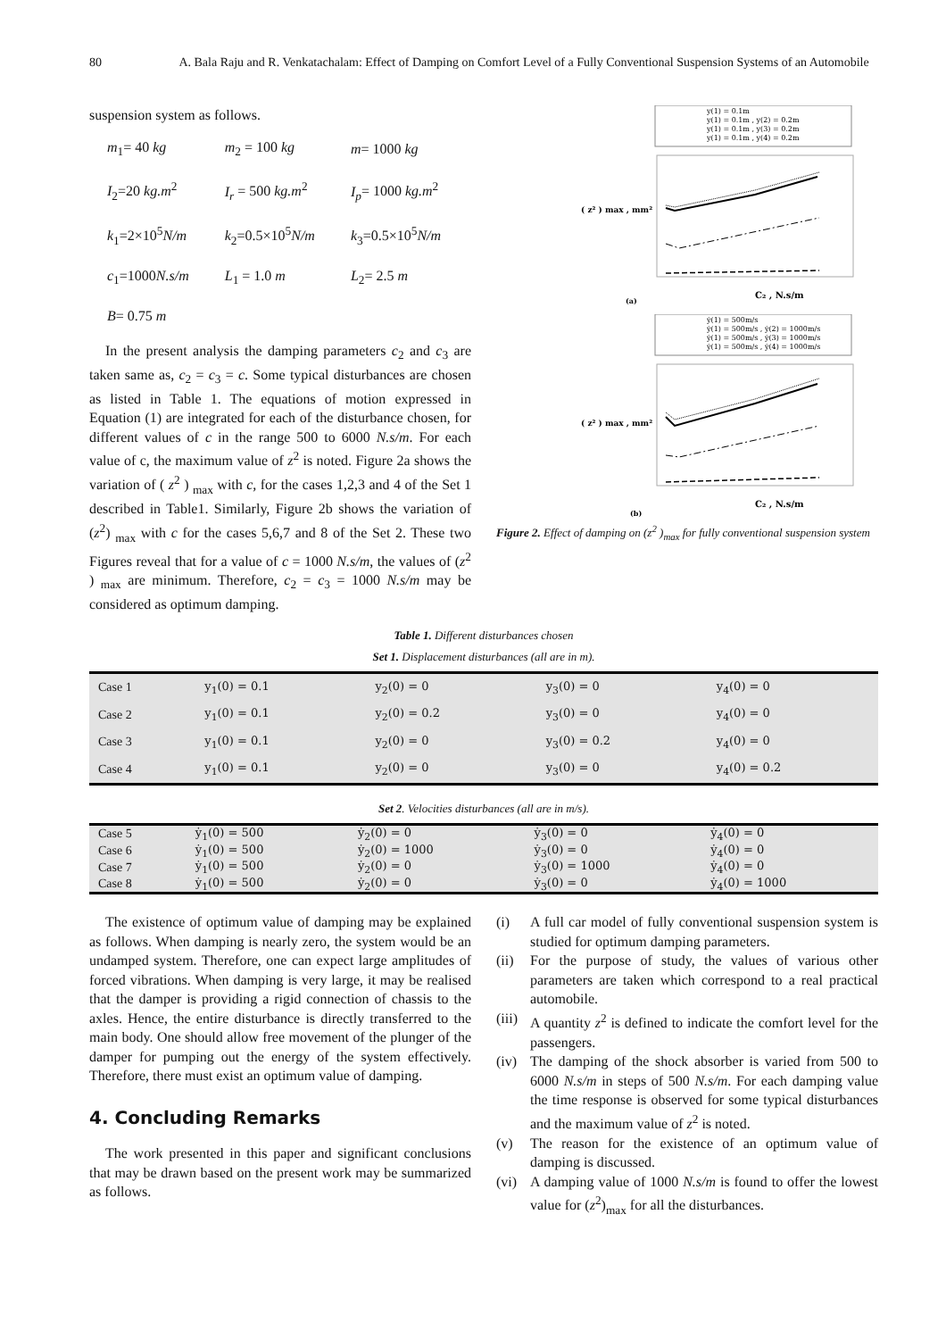80 A. Bala Raju and R. Venkatachalam: Effect of Damping on Comfort Level of a Fully Conventional Suspension Systems of an Automobile
suspension system as follows.
| m<sub>1</sub>= 40 kg | m<sub>2</sub> = 100 kg | m = 1000 kg |
| I<sub>2</sub>=20 kg.m<sup>2</sup> | I<sub>r</sub> = 500 kg.m<sup>2</sup> | I<sub>p</sub> = 1000 kg.m<sup>2</sup> |
| k<sub>1</sub>=2×10<sup>5</sup> N/m | k<sub>2</sub>=0.5×10<sup>5</sup> N/m | k<sub>3</sub>=0.5×10<sup>5</sup> N/m |
| c<sub>1</sub>=1000 N.s/m | L<sub>1</sub> = 1.0 m | L<sub>2</sub>= 2.5 m |
| B = 0.75 m | | |
In the present analysis the damping parameters c<sub>2</sub> and c<sub>3</sub> are taken same as, c<sub>2</sub> = c<sub>3</sub> = c. Some typical disturbances are chosen as listed in Table 1. The equations of motion expressed in Equation (1) are integrated for each of the disturbance chosen, for different values of c in the range 500 to 6000 N.s/m. For each value of c, the maximum value of z<sup>2</sup> is noted. Figure 2a shows the variation of ( z<sup>2</sup> ) <sub>max</sub> with c, for the cases 1,2,3 and 4 of the Set 1 described in Table1. Similarly, Figure 2b shows the variation of (z<sup>2</sup>) <sub>max</sub> with c for the cases 5,6,7 and 8 of the Set 2. These two Figures reveal that for a value of c = 1000 N.s/m, the values of (z<sup>2</sup> ) <sub>max</sub> are minimum. Therefore, c<sub>2</sub> = c<sub>3</sub> = 1000 N.s/m may be considered as optimum damping.
y(1) = 0.1m
y(1) = 0.1m , y(2) = 0.2m
y(1) = 0.1m , y(3) = 0.2m
y(1) = 0.1m , y(4) = 0.2m
( z² ) max , mm²
C₂ , N.s/m
(a)
ẏ(1) = 500m/s
ẏ(1) = 500m/s , ẏ(2) = 1000m/s
ẏ(1) = 500m/s , ẏ(3) = 1000m/s
ẏ(1) = 500m/s , ẏ(4) = 1000m/s
( z² ) max , mm²
C₂ , N.s/m
(b)
Figure 2. Effect of damping on (z<sup>2</sup> )<sub>max</sub> for fully conventional suspension system
Table 1. Different disturbances chosen
Set 1. Displacement disturbances (all are in m).
| Case 1 | y<sub>1</sub>(0) = 0.1 | y<sub>2</sub>(0) = 0 | y<sub>3</sub>(0) = 0 | y<sub>4</sub>(0) = 0 |
| Case 2 | y<sub>1</sub>(0) = 0.1 | y<sub>2</sub>(0) = 0.2 | y<sub>3</sub>(0) = 0 | y<sub>4</sub>(0) = 0 |
| Case 3 | y<sub>1</sub>(0) = 0.1 | y<sub>2</sub>(0) = 0 | y<sub>3</sub>(0) = 0.2 | y<sub>4</sub>(0) = 0 |
| Case 4 | y<sub>1</sub>(0) = 0.1 | y<sub>2</sub>(0) = 0 | y<sub>3</sub>(0) = 0 | y<sub>4</sub>(0) = 0.2 |
Set 2. Velocities disturbances (all are in m/s).
| Case 5 | ẏ<sub>1</sub>(0) = 500 | ẏ<sub>2</sub>(0) = 0 | ẏ<sub>3</sub>(0) = 0 | ẏ<sub>4</sub>(0) = 0 |
| Case 6 | ẏ<sub>1</sub>(0) = 500 | ẏ<sub>2</sub>(0) = 1000 | ẏ<sub>3</sub>(0) = 0 | ẏ<sub>4</sub>(0) = 0 |
| Case 7 | ẏ<sub>1</sub>(0) = 500 | ẏ<sub>2</sub>(0) = 0 | ẏ<sub>3</sub>(0) = 1000 | ẏ<sub>4</sub>(0) = 0 |
| Case 8 | ẏ<sub>1</sub>(0) = 500 | ẏ<sub>2</sub>(0) = 0 | ẏ<sub>3</sub>(0) = 0 | ẏ<sub>4</sub>(0) = 1000 |
The existence of optimum value of damping may be explained as follows. When damping is nearly zero, the system would be an undamped system. Therefore, one can expect large amplitudes of forced vibrations. When damping is very large, it may be realised that the damper is providing a rigid connection of chassis to the axles. Hence, the entire disturbance is directly transferred to the main body. One should allow free movement of the plunger of the damper for pumping out the energy of the system effectively. Therefore, there must exist an optimum value of damping.
4. Concluding Remarks
The work presented in this paper and significant conclusions that may be drawn based on the present work may be summarized as follows.
(i) A full car model of fully conventional suspension system is studied for optimum damping parameters.
(ii) For the purpose of study, the values of various other parameters are taken which correspond to a real practical automobile.
(iii) A quantity z<sup>2</sup> is defined to indicate the comfort level for the passengers.
(iv) The damping of the shock absorber is varied from 500 to 6000 N.s/m in steps of 500 N.s/m. For each damping value the time response is observed for some typical disturbances and the maximum value of z<sup>2</sup> is noted.
(v) The reason for the existence of an optimum value of damping is discussed.
(vi) A damping value of 1000 N.s/m is found to offer the lowest value for (z<sup>2</sup>)<sub>max</sub> for all the disturbances.